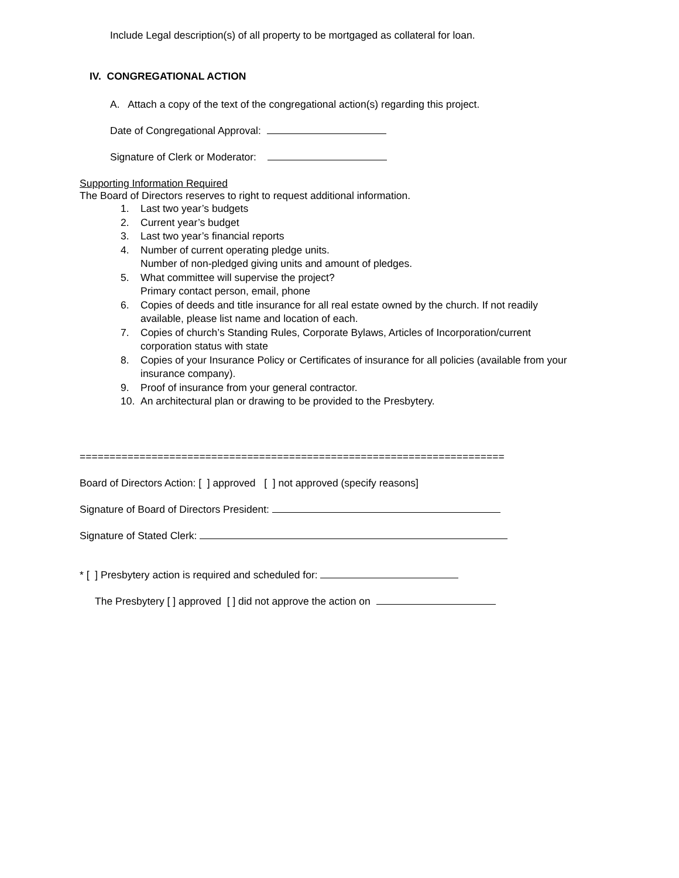Include Legal description(s) of all property to be mortgaged as collateral for loan.
IV. CONGREGATIONAL ACTION
A. Attach a copy of the text of the congregational action(s) regarding this project.
Date of Congregational Approval:
Signature of Clerk or Moderator:
Supporting Information Required
The Board of Directors reserves to right to request additional information.
1. Last two year’s budgets
2. Current year’s budget
3. Last two year’s financial reports
4. Number of current operating pledge units.
Number of non-pledged giving units and amount of pledges.
5. What committee will supervise the project?
Primary contact person, email, phone
6. Copies of deeds and title insurance for all real estate owned by the church. If not readily available, please list name and location of each.
7. Copies of church’s Standing Rules, Corporate Bylaws, Articles of Incorporation/current corporation status with state
8. Copies of your Insurance Policy or Certificates of insurance for all policies (available from your insurance company).
9. Proof of insurance from your general contractor.
10. An architectural plan or drawing to be provided to the Presbytery.
=======================================================================
Board of Directors Action: [ ] approved [ ] not approved (specify reasons]
Signature of Board of Directors President:
Signature of Stated Clerk:
* [ ] Presbytery action is required and scheduled for:
The Presbytery [ ] approved [ ] did not approve the action on